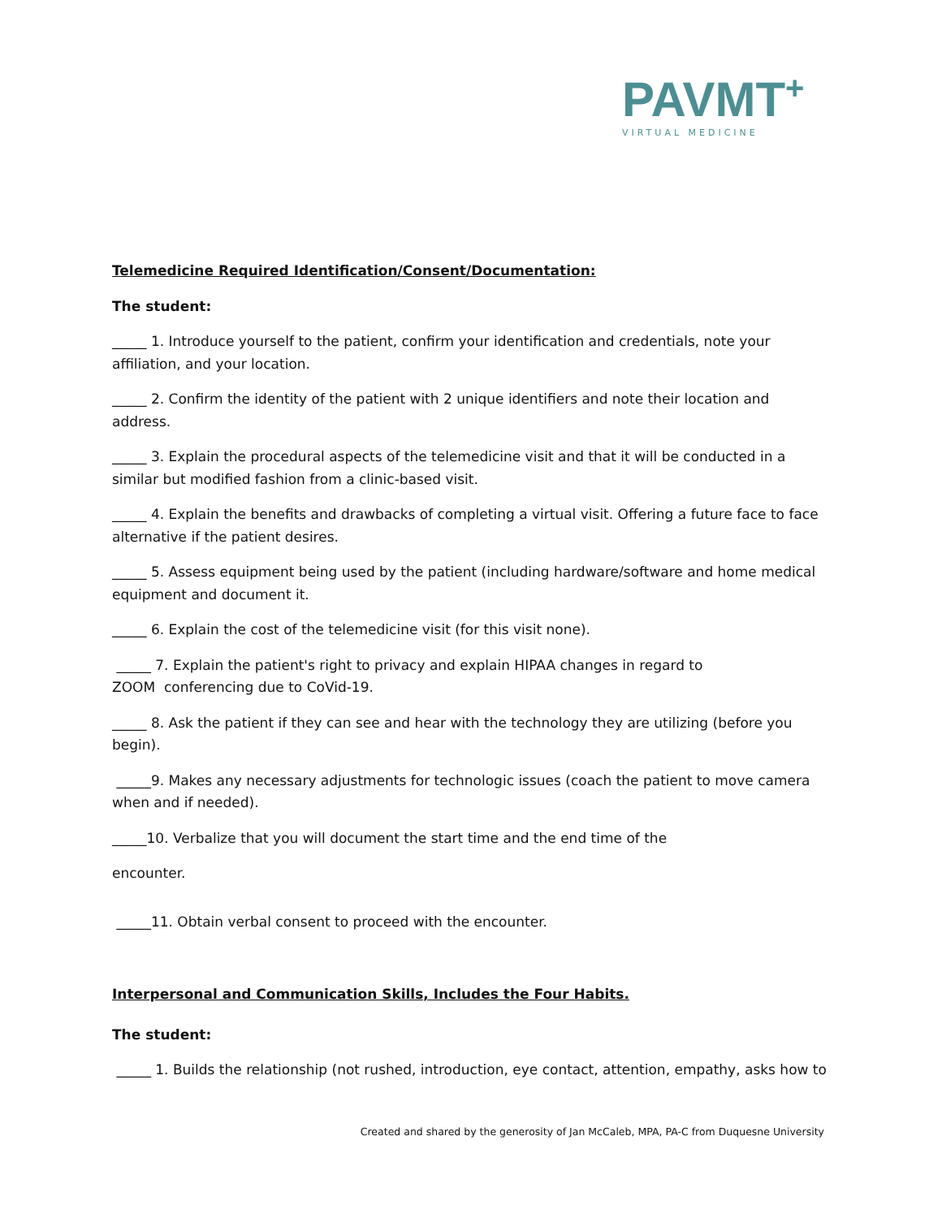PAVMT<sup>+</sup>
VIRTUAL MEDICINE
Telemedicine Required Identification/Consent/Documentation:
The student:
_____ 1. Introduce yourself to the patient, confirm your identification and credentials, note your affiliation, and your location.
_____ 2. Confirm the identity of the patient with 2 unique identifiers and note their location and address.
_____ 3. Explain the procedural aspects of the telemedicine visit and that it will be conducted in a similar but modified fashion from a clinic-based visit.
_____ 4. Explain the benefits and drawbacks of completing a virtual visit. Offering a future face to face alternative if the patient desires.
_____ 5. Assess equipment being used by the patient (including hardware/software and home medical equipment and document it.
_____ 6. Explain the cost of the telemedicine visit (for this visit none).
_____ 7. Explain the patient's right to privacy and explain HIPAA changes in regard to
ZOOM conferencing due to CoVid-19.
_____ 8. Ask the patient if they can see and hear with the technology they are utilizing (before you begin).
_____9. Makes any necessary adjustments for technologic issues (coach the patient to move camera when and if needed).
_____10. Verbalize that you will document the start time and the end time of the
encounter.
_____11. Obtain verbal consent to proceed with the encounter.
Interpersonal and Communication Skills, Includes the Four Habits.
The student:
_____ 1. Builds the relationship (not rushed, introduction, eye contact, attention, empathy, asks how to
Created and shared by the generosity of Jan McCaleb, MPA, PA-C from Duquesne University